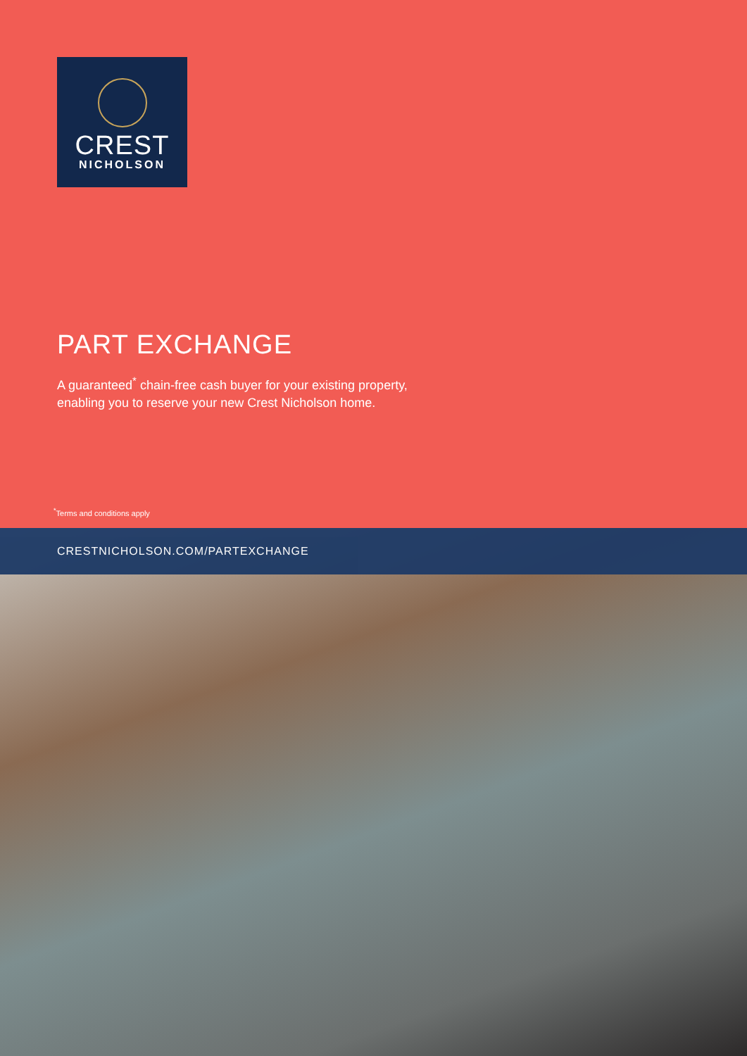CREST
NICHOLSON
PART EXCHANGE
A guaranteed<sup>*</sup> chain-free cash buyer for your existing property,
enabling you to reserve your new Crest Nicholson home.
<sup>*</sup> Terms and conditions apply
CRESTNICHOLSON.COM/PARTEXCHANGE